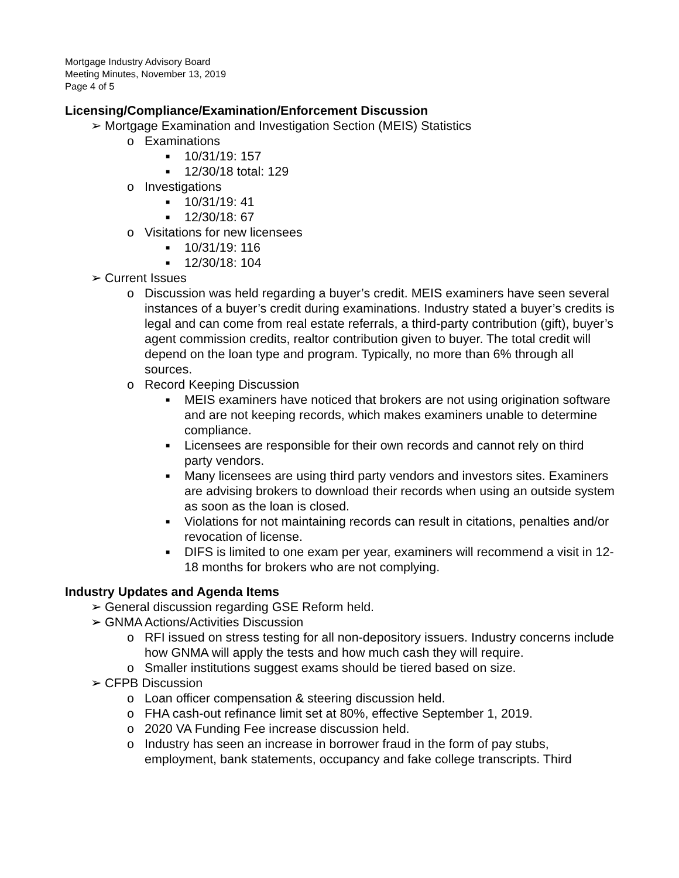Mortgage Industry Advisory Board
Meeting Minutes, November 13, 2019
Page 4 of 5
Licensing/Compliance/Examination/Enforcement Discussion
➢ Mortgage Examination and Investigation Section (MEIS) Statistics
o Examinations
■ 10/31/19: 157
■ 12/30/18 total: 129
o Investigations
■ 10/31/19: 41
■ 12/30/18: 67
o Visitations for new licensees
■ 10/31/19: 116
■ 12/30/18: 104
➢ Current Issues
o Discussion was held regarding a buyer’s credit. MEIS examiners have seen several instances of a buyer’s credit during examinations. Industry stated a buyer’s credits is legal and can come from real estate referrals, a third-party contribution (gift), buyer’s agent commission credits, realtor contribution given to buyer. The total credit will depend on the loan type and program. Typically, no more than 6% through all sources.
o Record Keeping Discussion
■ MEIS examiners have noticed that brokers are not using origination software and are not keeping records, which makes examiners unable to determine compliance.
■ Licensees are responsible for their own records and cannot rely on third party vendors.
■ Many licensees are using third party vendors and investors sites. Examiners are advising brokers to download their records when using an outside system as soon as the loan is closed.
■ Violations for not maintaining records can result in citations, penalties and/or revocation of license.
■ DIFS is limited to one exam per year, examiners will recommend a visit in 12-18 months for brokers who are not complying.
Industry Updates and Agenda Items
➢ General discussion regarding GSE Reform held.
➢ GNMA Actions/Activities Discussion
o RFI issued on stress testing for all non-depository issuers. Industry concerns include how GNMA will apply the tests and how much cash they will require.
o Smaller institutions suggest exams should be tiered based on size.
➢ CFPB Discussion
o Loan officer compensation & steering discussion held.
o FHA cash-out refinance limit set at 80%, effective September 1, 2019.
o 2020 VA Funding Fee increase discussion held.
o Industry has seen an increase in borrower fraud in the form of pay stubs, employment, bank statements, occupancy and fake college transcripts. Third